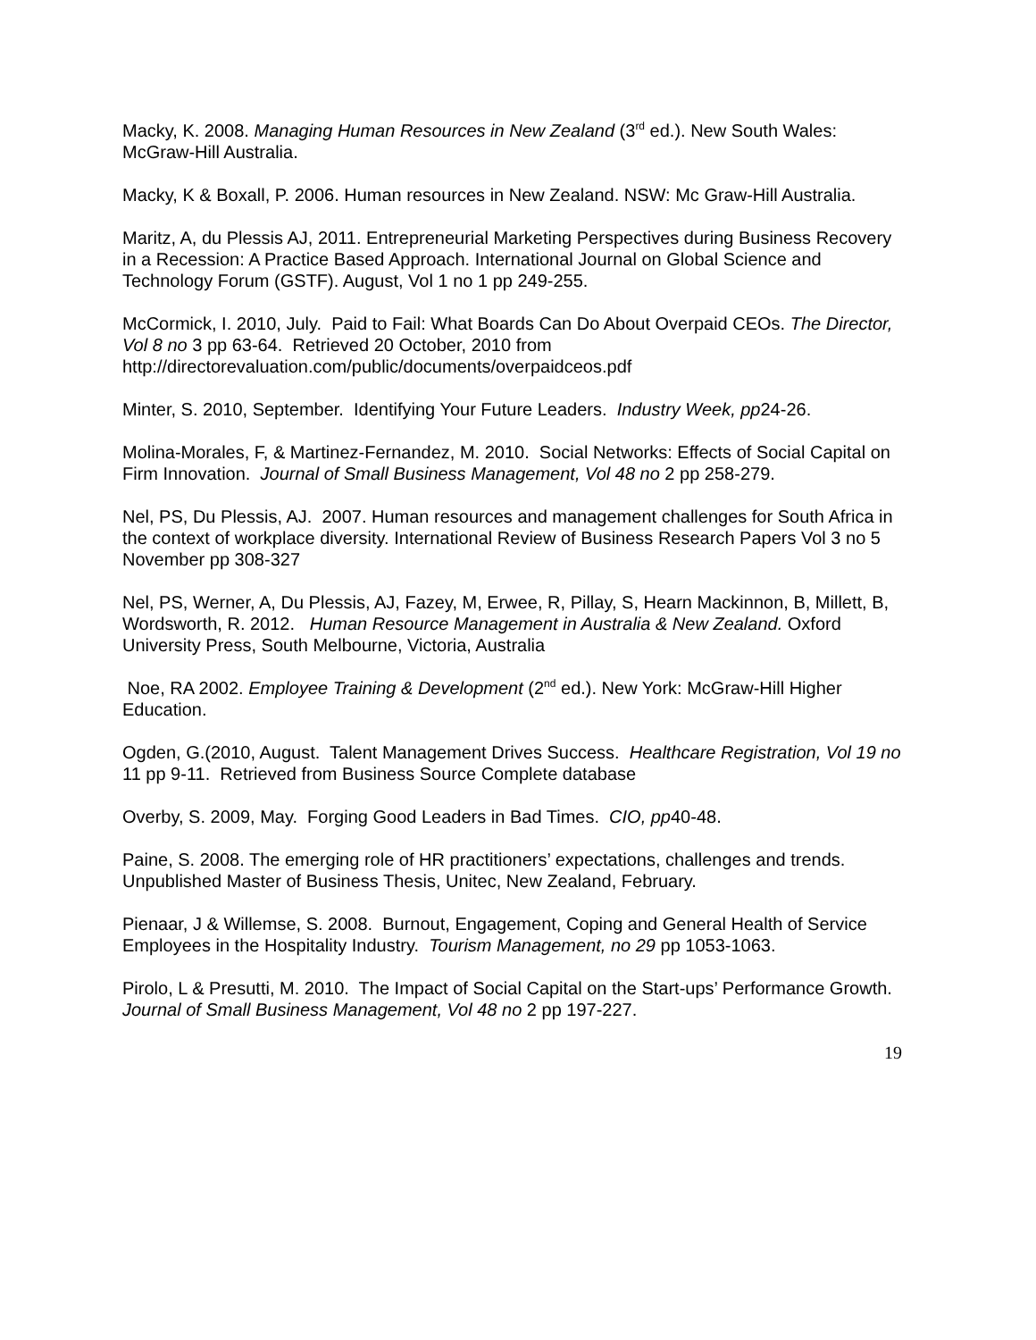Macky, K. 2008. Managing Human Resources in New Zealand (3<sup>rd</sup> ed.). New South Wales: McGraw-Hill Australia.
Macky, K & Boxall, P. 2006. Human resources in New Zealand. NSW: Mc Graw-Hill Australia.
Maritz, A, du Plessis AJ, 2011. Entrepreneurial Marketing Perspectives during Business Recovery in a Recession: A Practice Based Approach. International Journal on Global Science and Technology Forum (GSTF). August, Vol 1 no 1 pp 249-255.
McCormick, I. 2010, July. Paid to Fail: What Boards Can Do About Overpaid CEOs. The Director, Vol 8 no 3 pp 63-64. Retrieved 20 October, 2010 from http://directorevaluation.com/public/documents/overpaidceos.pdf
Minter, S. 2010, September. Identifying Your Future Leaders. Industry Week, pp24-26.
Molina-Morales, F, & Martinez-Fernandez, M. 2010. Social Networks: Effects of Social Capital on Firm Innovation. Journal of Small Business Management, Vol 48 no 2 pp 258-279.
Nel, PS, Du Plessis, AJ. 2007. Human resources and management challenges for South Africa in the context of workplace diversity. International Review of Business Research Papers Vol 3 no 5 November pp 308-327
Nel, PS, Werner, A, Du Plessis, AJ, Fazey, M, Erwee, R, Pillay, S, Hearn Mackinnon, B, Millett, B, Wordsworth, R. 2012. Human Resource Management in Australia & New Zealand. Oxford University Press, South Melbourne, Victoria, Australia
Noe, RA 2002. Employee Training & Development (2<sup>nd</sup> ed.). New York: McGraw-Hill Higher Education.
Ogden, G.(2010, August. Talent Management Drives Success. Healthcare Registration, Vol 19 no 11 pp 9-11. Retrieved from Business Source Complete database
Overby, S. 2009, May. Forging Good Leaders in Bad Times. CIO, pp40-48.
Paine, S. 2008. The emerging role of HR practitioners’ expectations, challenges and trends. Unpublished Master of Business Thesis, Unitec, New Zealand, February.
Pienaar, J & Willemse, S. 2008. Burnout, Engagement, Coping and General Health of Service Employees in the Hospitality Industry. Tourism Management, no 29 pp 1053-1063.
Pirolo, L & Presutti, M. 2010. The Impact of Social Capital on the Start-ups’ Performance Growth. Journal of Small Business Management, Vol 48 no 2 pp 197-227.
19